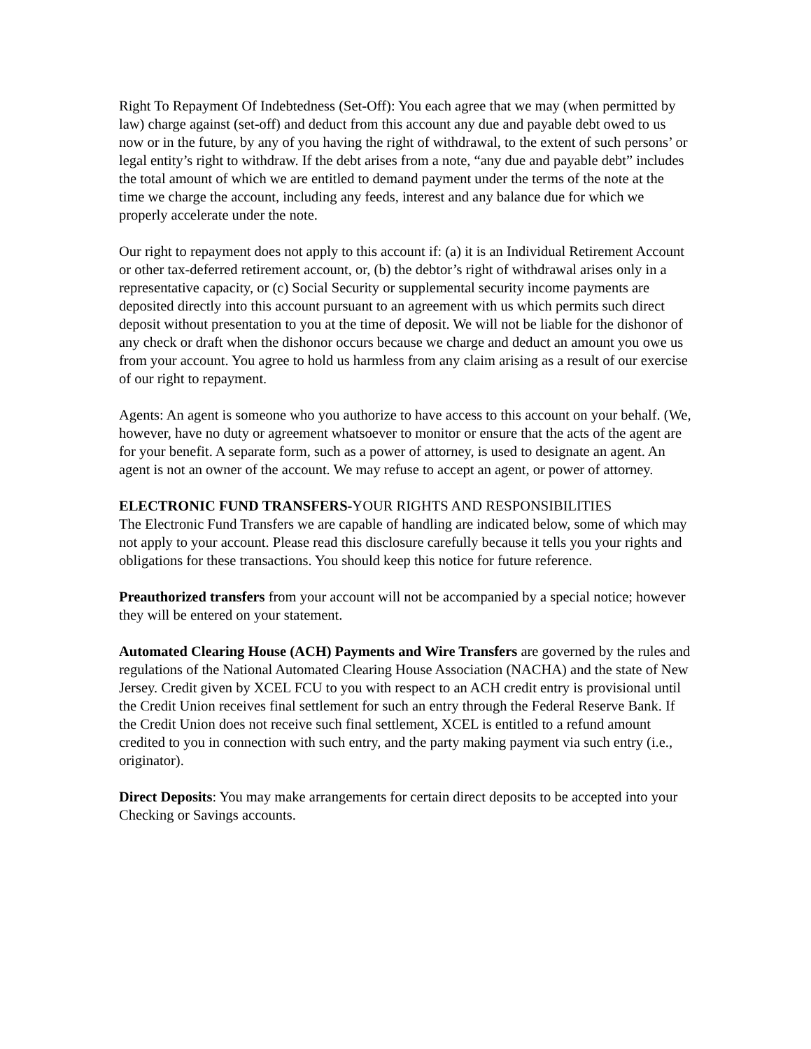Right To Repayment Of Indebtedness (Set-Off): You each agree that we may (when permitted by law) charge against (set-off) and deduct from this account any due and payable debt owed to us now or in the future, by any of you having the right of withdrawal, to the extent of such persons’ or legal entity’s right to withdraw. If the debt arises from a note, “any due and payable debt” includes the total amount of which we are entitled to demand payment under the terms of the note at the time we charge the account, including any feeds, interest and any balance due for which we properly accelerate under the note.
Our right to repayment does not apply to this account if: (a) it is an Individual Retirement Account or other tax-deferred retirement account, or, (b) the debtor’s right of withdrawal arises only in a representative capacity, or (c) Social Security or supplemental security income payments are deposited directly into this account pursuant to an agreement with us which permits such direct deposit without presentation to you at the time of deposit. We will not be liable for the dishonor of any check or draft when the dishonor occurs because we charge and deduct an amount you owe us from your account. You agree to hold us harmless from any claim arising as a result of our exercise of our right to repayment.
Agents: An agent is someone who you authorize to have access to this account on your behalf. (We, however, have no duty or agreement whatsoever to monitor or ensure that the acts of the agent are for your benefit. A separate form, such as a power of attorney, is used to designate an agent. An agent is not an owner of the account. We may refuse to accept an agent, or power of attorney.
ELECTRONIC FUND TRANSFERS-YOUR RIGHTS AND RESPONSIBILITIES
The Electronic Fund Transfers we are capable of handling are indicated below, some of which may not apply to your account. Please read this disclosure carefully because it tells you your rights and obligations for these transactions. You should keep this notice for future reference.
Preauthorized transfers from your account will not be accompanied by a special notice; however they will be entered on your statement.
Automated Clearing House (ACH) Payments and Wire Transfers are governed by the rules and regulations of the National Automated Clearing House Association (NACHA) and the state of New Jersey. Credit given by XCEL FCU to you with respect to an ACH credit entry is provisional until the Credit Union receives final settlement for such an entry through the Federal Reserve Bank. If the Credit Union does not receive such final settlement, XCEL is entitled to a refund amount credited to you in connection with such entry, and the party making payment via such entry (i.e., originator).
Direct Deposits: You may make arrangements for certain direct deposits to be accepted into your Checking or Savings accounts.